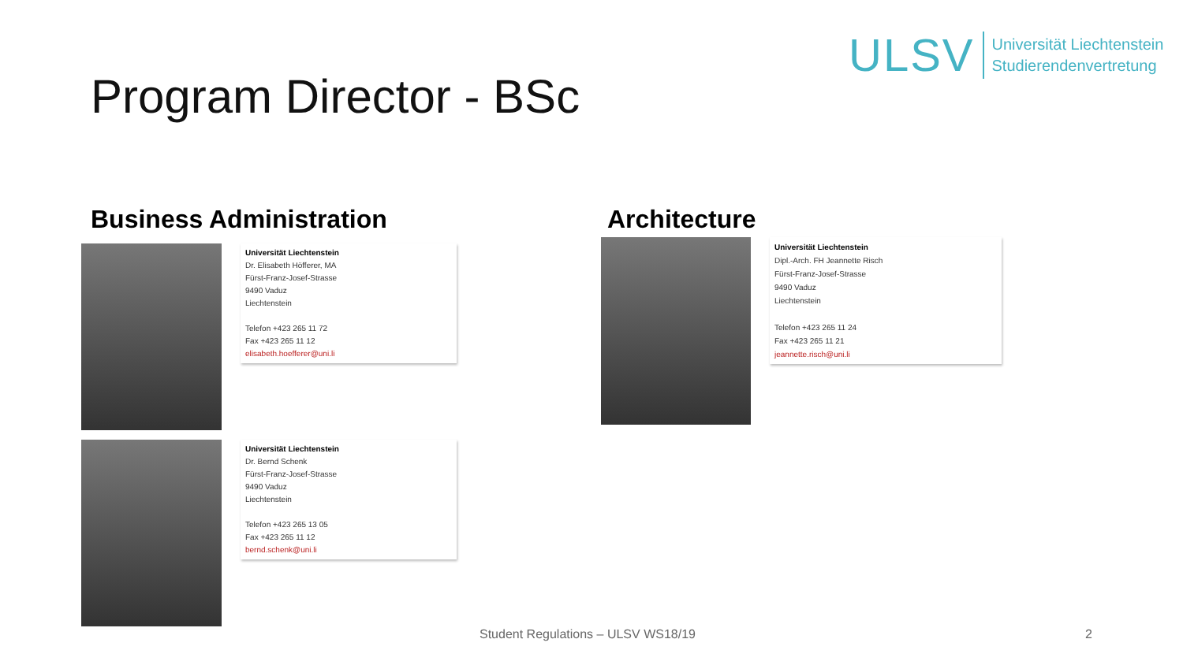ULSV
Universität Liechtenstein
Studierendenvertretung
Program Director - BSc
Business Administration
Universität Liechtenstein
Dr. Elisabeth Höfferer, MA
Fürst-Franz-Josef-Strasse
9490 Vaduz
Liechtenstein
Telefon +423 265 11 72
Fax +423 265 11 12
elisabeth.hoefferer@uni.li
Universität Liechtenstein
Dr. Bernd Schenk
Fürst-Franz-Josef-Strasse
9490 Vaduz
Liechtenstein
Telefon +423 265 13 05
Fax +423 265 11 12
bernd.schenk@uni.li
Architecture
Universität Liechtenstein
Dipl.-Arch. FH Jeannette Risch
Fürst-Franz-Josef-Strasse
9490 Vaduz
Liechtenstein
Telefon +423 265 11 24
Fax +423 265 11 21
jeannette.risch@uni.li
Student Regulations – ULSV WS18/19
2